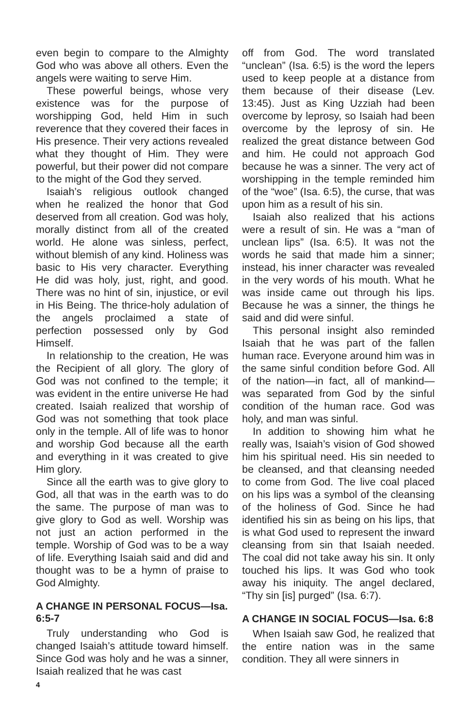even begin to compare to the Almighty God who was above all others. Even the angels were waiting to serve Him.
These powerful beings, whose very existence was for the purpose of worshipping God, held Him in such reverence that they covered their faces in His presence. Their very actions revealed what they thought of Him. They were powerful, but their power did not compare to the might of the God they served.
Isaiah’s religious outlook changed when he realized the honor that God deserved from all creation. God was holy, morally distinct from all of the created world. He alone was sinless, perfect, without blemish of any kind. Holiness was basic to His very character. Everything He did was holy, just, right, and good. There was no hint of sin, injustice, or evil in His Being. The thrice-holy adulation of the angels proclaimed a state of perfection possessed only by God Himself.
In relationship to the creation, He was the Recipient of all glory. The glory of God was not confined to the temple; it was evident in the entire universe He had created. Isaiah realized that worship of God was not something that took place only in the temple. All of life was to honor and worship God because all the earth and everything in it was created to give Him glory.
Since all the earth was to give glory to God, all that was in the earth was to do the same. The purpose of man was to give glory to God as well. Worship was not just an action performed in the temple. Worship of God was to be a way of life. Everything Isaiah said and did and thought was to be a hymn of praise to God Almighty.
A CHANGE IN PERSONAL FOCUS—Isa. 6:5-7
Truly understanding who God is changed Isaiah’s attitude toward himself. Since God was holy and he was a sinner, Isaiah realized that he was cast
off from God. The word translated “unclean” (Isa. 6:5) is the word the lepers used to keep people at a distance from them because of their disease (Lev. 13:45). Just as King Uzziah had been overcome by leprosy, so Isaiah had been overcome by the leprosy of sin. He realized the great distance between God and him. He could not approach God because he was a sinner. The very act of worshipping in the temple reminded him of the “woe” (Isa. 6:5), the curse, that was upon him as a result of his sin.
Isaiah also realized that his actions were a result of sin. He was a “man of unclean lips” (Isa. 6:5). It was not the words he said that made him a sinner; instead, his inner character was revealed in the very words of his mouth. What he was inside came out through his lips. Because he was a sinner, the things he said and did were sinful.
This personal insight also reminded Isaiah that he was part of the fallen human race. Everyone around him was in the same sinful condition before God. All of the nation—in fact, all of mankind—was separated from God by the sinful condition of the human race. God was holy, and man was sinful.
In addition to showing him what he really was, Isaiah’s vision of God showed him his spiritual need. His sin needed to be cleansed, and that cleansing needed to come from God. The live coal placed on his lips was a symbol of the cleansing of the holiness of God. Since he had identified his sin as being on his lips, that is what God used to represent the inward cleansing from sin that Isaiah needed. The coal did not take away his sin. It only touched his lips. It was God who took away his iniquity. The angel declared, “Thy sin [is] purged” (Isa. 6:7).
A CHANGE IN SOCIAL FOCUS—Isa. 6:8
When Isaiah saw God, he realized that the entire nation was in the same condition. They all were sinners in
4